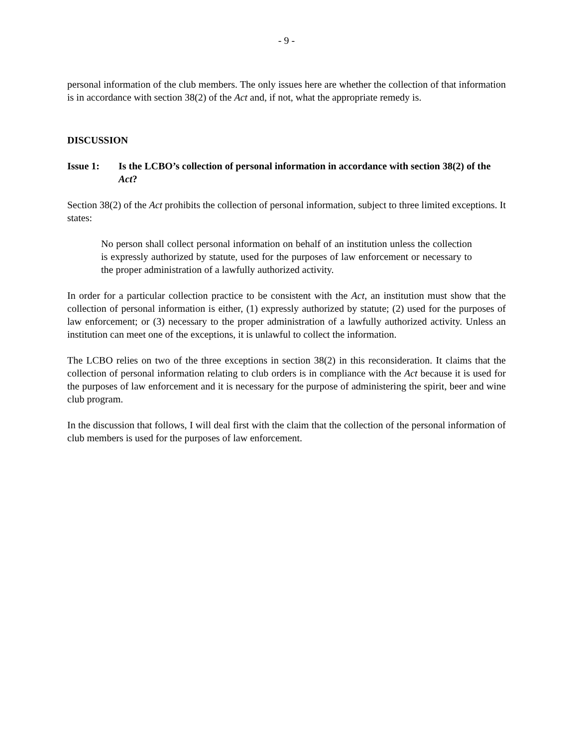- 9 -
personal information of the club members. The only issues here are whether the collection of that information is in accordance with section 38(2) of the Act and, if not, what the appropriate remedy is.
DISCUSSION
Issue 1: Is the LCBO’s collection of personal information in accordance with section 38(2) of the Act?
Section 38(2) of the Act prohibits the collection of personal information, subject to three limited exceptions. It states:
No person shall collect personal information on behalf of an institution unless the collection is expressly authorized by statute, used for the purposes of law enforcement or necessary to the proper administration of a lawfully authorized activity.
In order for a particular collection practice to be consistent with the Act, an institution must show that the collection of personal information is either, (1) expressly authorized by statute; (2) used for the purposes of law enforcement; or (3) necessary to the proper administration of a lawfully authorized activity. Unless an institution can meet one of the exceptions, it is unlawful to collect the information.
The LCBO relies on two of the three exceptions in section 38(2) in this reconsideration. It claims that the collection of personal information relating to club orders is in compliance with the Act because it is used for the purposes of law enforcement and it is necessary for the purpose of administering the spirit, beer and wine club program.
In the discussion that follows, I will deal first with the claim that the collection of the personal information of club members is used for the purposes of law enforcement.